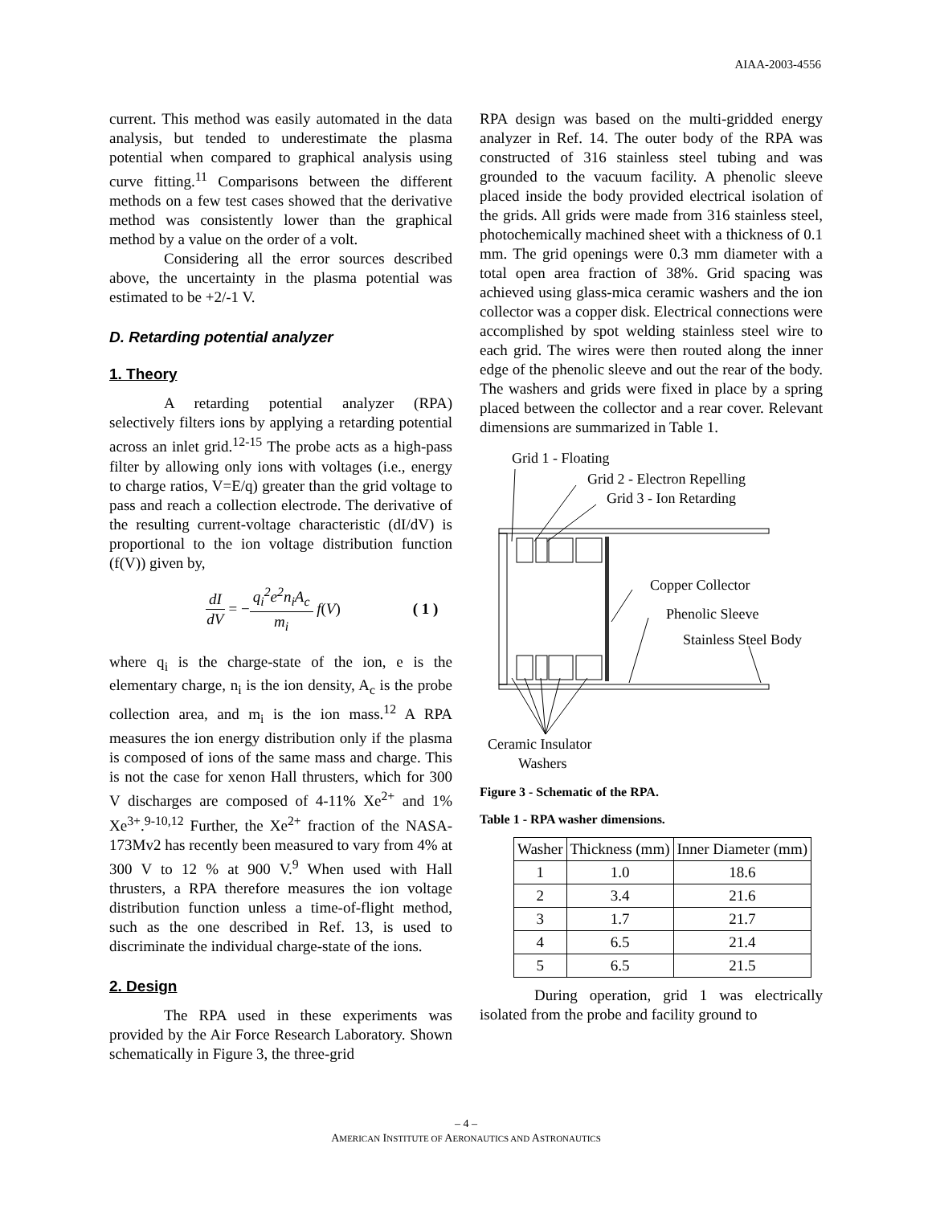AIAA-2003-4556
current. This method was easily automated in the data analysis, but tended to underestimate the plasma potential when compared to graphical analysis using curve fitting.<sup>11</sup> Comparisons between the different methods on a few test cases showed that the derivative method was consistently lower than the graphical method by a value on the order of a volt.
Considering all the error sources described above, the uncertainty in the plasma potential was estimated to be +2/-1 V.
D. Retarding potential analyzer
1. Theory
A retarding potential analyzer (RPA) selectively filters ions by applying a retarding potential across an inlet grid.<sup>12-15</sup> The probe acts as a high-pass filter by allowing only ions with voltages (i.e., energy to charge ratios, V=E/q) greater than the grid voltage to pass and reach a collection electrode. The derivative of the resulting current-voltage characteristic (dI/dV) is proportional to the ion voltage distribution function (f(V)) given by,
dI dV = − q<sub>i</sub><sup>2</sup>e<sup>2</sup>n<sub>i</sub>A<sub>c</sub> m<sub>i</sub> f (V) ( 1 )
where q<sub>i</sub> is the charge-state of the ion, e is the elementary charge, n<sub>i</sub> is the ion density, A<sub>c</sub> is the probe collection area, and m<sub>i</sub> is the ion mass.<sup>12</sup> A RPA measures the ion energy distribution only if the plasma is composed of ions of the same mass and charge. This is not the case for xenon Hall thrusters, which for 300 V discharges are composed of 4-11% Xe<sup>2+</sup> and 1% Xe<sup>3+</sup>.<sup>9-10,12</sup> Further, the Xe<sup>2+</sup> fraction of the NASA-173Mv2 has recently been measured to vary from 4% at 300 V to 12 % at 900 V.<sup>9</sup> When used with Hall thrusters, a RPA therefore measures the ion voltage distribution function unless a time-of-flight method, such as the one described in Ref. 13, is used to discriminate the individual charge-state of the ions.
2. Design
The RPA used in these experiments was provided by the Air Force Research Laboratory. Shown schematically in Figure 3, the three-grid
RPA design was based on the multi-gridded energy analyzer in Ref. 14. The outer body of the RPA was constructed of 316 stainless steel tubing and was grounded to the vacuum facility. A phenolic sleeve placed inside the body provided electrical isolation of the grids. All grids were made from 316 stainless steel, photochemically machined sheet with a thickness of 0.1 mm. The grid openings were 0.3 mm diameter with a total open area fraction of 38%. Grid spacing was achieved using glass-mica ceramic washers and the ion collector was a copper disk. Electrical connections were accomplished by spot welding stainless steel wire to each grid. The wires were then routed along the inner edge of the phenolic sleeve and out the rear of the body. The washers and grids were fixed in place by a spring placed between the collector and a rear cover. Relevant dimensions are summarized in Table 1.
Grid 1 - Floating
Grid 2 - Electron Repelling
Grid 3 - Ion Retarding
Copper Collector
Phenolic Sleeve
Stainless Steel Body
Ceramic Insulator
Washers
Figure 3 - Schematic of the RPA.
Table 1 - RPA washer dimensions.
| Washer | Thickness (mm) | Inner Diameter (mm) |
| --- | --- | --- |
| 1 | 1.0 | 18.6 |
| 2 | 3.4 | 21.6 |
| 3 | 1.7 | 21.7 |
| 4 | 6.5 | 21.4 |
| 5 | 6.5 | 21.5 |
During operation, grid 1 was electrically isolated from the probe and facility ground to
– 4 –
AMERICAN INSTITUTE OF AERONAUTICS AND ASTRONAUTICS